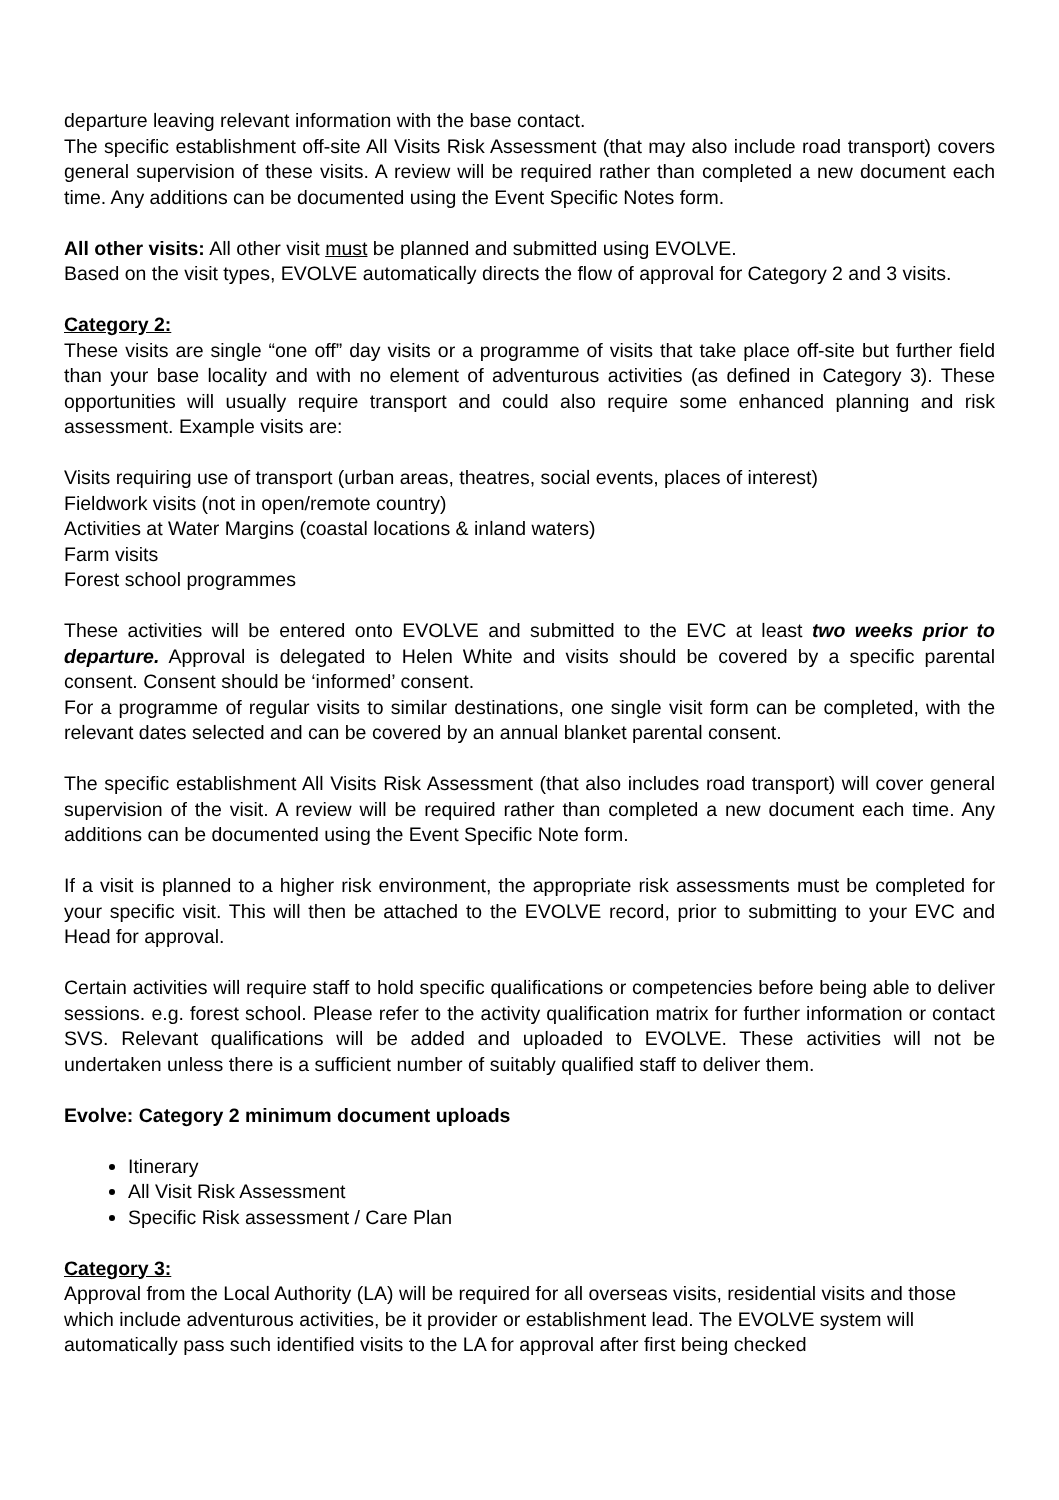departure leaving relevant information with the base contact.
The specific establishment off-site All Visits Risk Assessment (that may also include road transport) covers general supervision of these visits. A review will be required rather than completed a new document each time. Any additions can be documented using the Event Specific Notes form.
All other visits: All other visit must be planned and submitted using EVOLVE.
Based on the visit types, EVOLVE automatically directs the flow of approval for Category 2 and 3 visits.
Category 2:
These visits are single “one off” day visits or a programme of visits that take place off-site but further field than your base locality and with no element of adventurous activities (as defined in Category 3). These opportunities will usually require transport and could also require some enhanced planning and risk assessment. Example visits are:
Visits requiring use of transport (urban areas, theatres, social events, places of interest)
Fieldwork visits (not in open/remote country)
Activities at Water Margins (coastal locations & inland waters)
Farm visits
Forest school programmes
These activities will be entered onto EVOLVE and submitted to the EVC at least two weeks prior to departure. Approval is delegated to Helen White and visits should be covered by a specific parental consent. Consent should be ‘informed’ consent.
For a programme of regular visits to similar destinations, one single visit form can be completed, with the relevant dates selected and can be covered by an annual blanket parental consent.
The specific establishment All Visits Risk Assessment (that also includes road transport) will cover general supervision of the visit. A review will be required rather than completed a new document each time. Any additions can be documented using the Event Specific Note form.
If a visit is planned to a higher risk environment, the appropriate risk assessments must be completed for your specific visit. This will then be attached to the EVOLVE record, prior to submitting to your EVC and Head for approval.
Certain activities will require staff to hold specific qualifications or competencies before being able to deliver sessions. e.g. forest school. Please refer to the activity qualification matrix for further information or contact SVS. Relevant qualifications will be added and uploaded to EVOLVE. These activities will not be undertaken unless there is a sufficient number of suitably qualified staff to deliver them.
Evolve: Category 2 minimum document uploads
Itinerary
All Visit Risk Assessment
Specific Risk assessment / Care Plan
Category 3:
Approval from the Local Authority (LA) will be required for all overseas visits, residential visits and those which include adventurous activities, be it provider or establishment lead. The EVOLVE system will automatically pass such identified visits to the LA for approval after first being checked